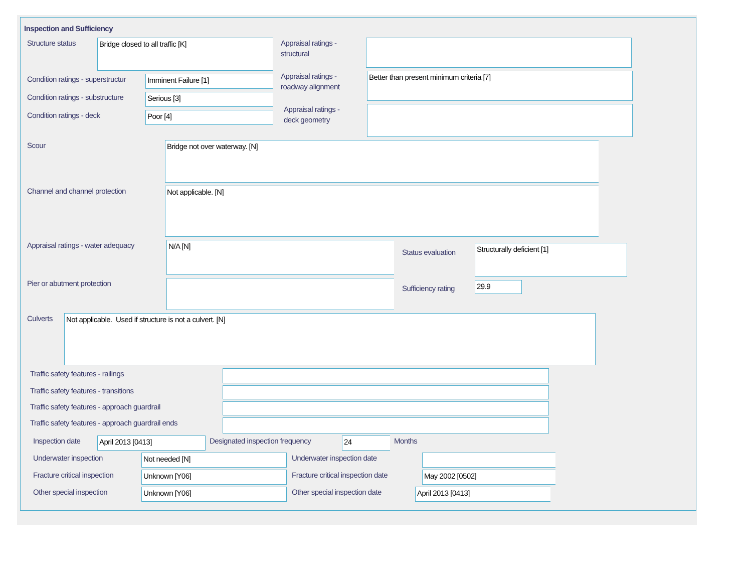Inspection and Sufficiency
Structure status
Bridge closed to all traffic [K]
Condition ratings - superstructur
Imminent Failure [1]
Condition ratings - substructure
Serious [3]
Condition ratings - deck
Poor [4]
Appraisal ratings -
structural
Appraisal ratings -
roadway alignment
Better than present minimum criteria [7]
Appraisal ratings -
deck geometry
Scour
Bridge not over waterway. [N]
Channel and channel protection
Not applicable. [N]
Appraisal ratings - water adequacy
N/A [N]
Pier or abutment protection
Status evaluation
Structurally deficient [1]
Sufficiency rating
29.9
Culverts
Not applicable. Used if structure is not a culvert. [N]
Traffic safety features - railings
Traffic safety features - transitions
Traffic safety features - approach guardrail
Traffic safety features - approach guardrail ends
Inspection date
April 2013 [0413]
Designated inspection frequency
24
Months
Underwater inspection
Not needed [N]
Underwater inspection date
Fracture critical inspection
Unknown [Y06]
Fracture critical inspection date
May 2002 [0502]
Other special inspection
Unknown [Y06]
Other special inspection date
April 2013 [0413]